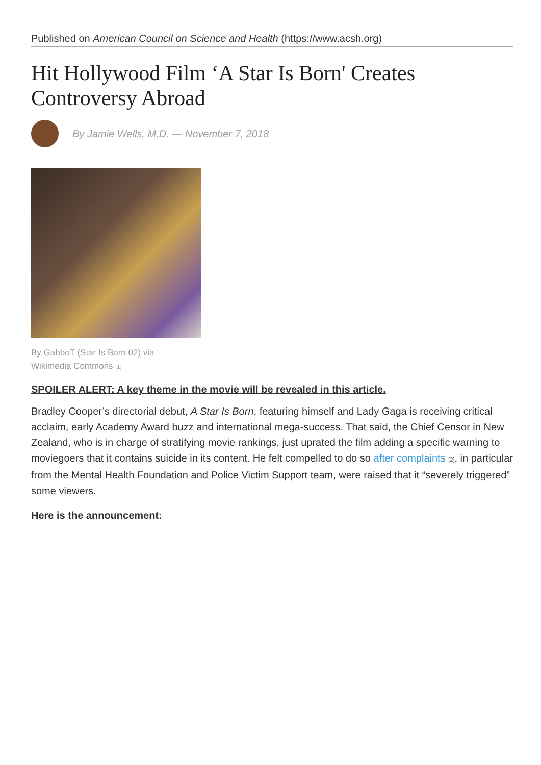Published on American Council on Science and Health (https://www.acsh.org)
Hit Hollywood Film ‘A Star Is Born' Creates Controversy Abroad
By Jamie Wells, M.D. — November 7, 2018
By GabboT (Star Is Born 02) via Wikimedia Commons <sup>[1]</sup>
SPOILER ALERT: A key theme in the movie will be revealed in this article.
Bradley Cooper’s directorial debut, A Star Is Born, featuring himself and Lady Gaga is receiving critical acclaim, early Academy Award buzz and international mega-success. That said, the Chief Censor in New Zealand, who is in charge of stratifying movie rankings, just uprated the film adding a specific warning to moviegoers that it contains suicide in its content. He felt compelled to do so after complaints <sup>[2]</sup>, in particular from the Mental Health Foundation and Police Victim Support team, were raised that it “severely triggered” some viewers.
Here is the announcement: